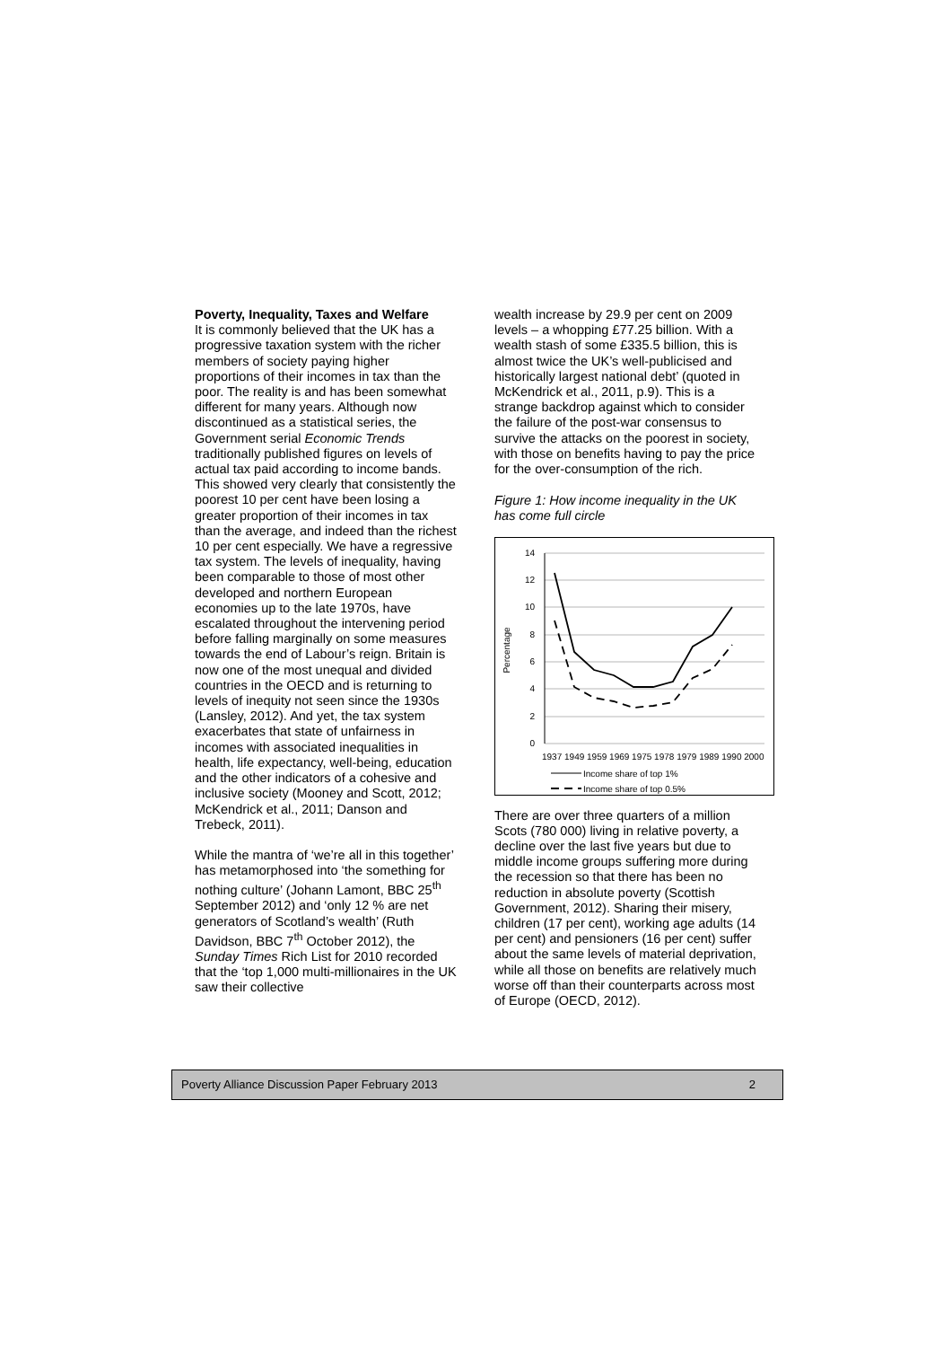Poverty, Inequality, Taxes and Welfare
It is commonly believed that the UK has a progressive taxation system with the richer members of society paying higher proportions of their incomes in tax than the poor. The reality is and has been somewhat different for many years. Although now discontinued as a statistical series, the Government serial Economic Trends traditionally published figures on levels of actual tax paid according to income bands. This showed very clearly that consistently the poorest 10 per cent have been losing a greater proportion of their incomes in tax than the average, and indeed than the richest 10 per cent especially. We have a regressive tax system. The levels of inequality, having been comparable to those of most other developed and northern European economies up to the late 1970s, have escalated throughout the intervening period before falling marginally on some measures towards the end of Labour’s reign. Britain is now one of the most unequal and divided countries in the OECD and is returning to levels of inequity not seen since the 1930s (Lansley, 2012). And yet, the tax system exacerbates that state of unfairness in incomes with associated inequalities in health, life expectancy, well-being, education and the other indicators of a cohesive and inclusive society (Mooney and Scott, 2012; McKendrick et al., 2011; Danson and Trebeck, 2011).
While the mantra of ‘we’re all in this together’ has metamorphosed into ‘the something for nothing culture’ (Johann Lamont, BBC 25<sup>th</sup> September 2012) and ‘only 12 % are net generators of Scotland’s wealth’ (Ruth Davidson, BBC 7<sup>th</sup> October 2012), the Sunday Times Rich List for 2010 recorded that the ‘top 1,000 multi-millionaires in the UK saw their collective
wealth increase by 29.9 per cent on 2009 levels – a whopping £77.25 billion. With a wealth stash of some £335.5 billion, this is almost twice the UK’s well-publicised and historically largest national debt’ (quoted in McKendrick et al., 2011, p.9). This is a strange backdrop against which to consider the failure of the post-war consensus to survive the attacks on the poorest in society, with those on benefits having to pay the price for the over-consumption of the rich.
Figure 1: How income inequality in the UK has come full circle
14
12
10
8
6
4
2
0
Percentage
1937 1949 1959 1969 1975 1978 1979 1989 1990 2000
Income share of top 1%
Income share of top 0.5%
There are over three quarters of a million Scots (780 000) living in relative poverty, a decline over the last five years but due to middle income groups suffering more during the recession so that there has been no reduction in absolute poverty (Scottish Government, 2012). Sharing their misery, children (17 per cent), working age adults (14 per cent) and pensioners (16 per cent) suffer about the same levels of material deprivation, while all those on benefits are relatively much worse off than their counterparts across most of Europe (OECD, 2012).
Poverty Alliance Discussion Paper February 2013 2